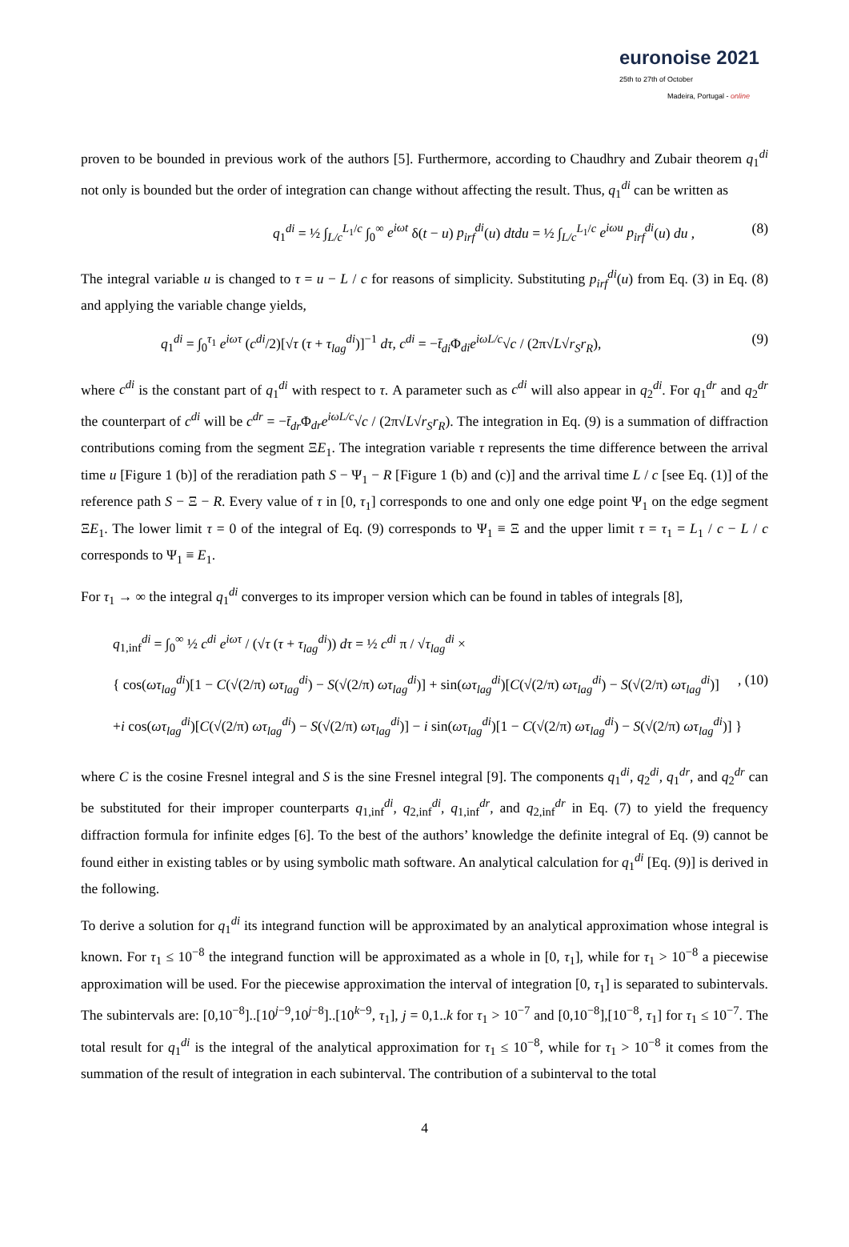euronoise 2021
25th to 27th of October
Madeira, Portugal - online
proven to be bounded in previous work of the authors [5]. Furthermore, according to Chaudhry and Zubair theorem q<sub>1</sub><sup>di</sup> not only is bounded but the order of integration can change without affecting the result. Thus, q<sub>1</sub><sup>di</sup> can be written as
q<sub>1</sub><sup>di</sup> = ½ ∫<sub>L/c</sub><sup>L<sub>1</sub>/c</sup> ∫<sub>0</sub><sup>∞</sup> e<sup>iωt</sup> δ(t − u) p<sub>irf</sub><sup>di</sup>(u) dtdu = ½ ∫<sub>L/c</sub><sup>L<sub>1</sub>/c</sup> e<sup>iωu</sup> p<sub>irf</sub><sup>di</sup>(u) du , (8)
The integral variable u is changed to τ = u − L / c for reasons of simplicity. Substituting p<sub>irf</sub><sup>di</sup>(u) from Eq. (3) in Eq. (8) and applying the variable change yields,
q<sub>1</sub><sup>di</sup> = ∫<sub>0</sub><sup>τ<sub>1</sub></sup> e<sup>iωτ</sup> (c<sup>di</sup>/2)[√τ (τ + τ<sub>lag</sub><sup>di</sup>)]<sup>−1</sup> dτ, c<sup>di</sup> = −t̄<sub>di</sub> Φ<sub>di</sub>e<sup>iωL/c</sup>√c / (2π√L√r<sub>S</sub>r<sub>R</sub>), (9)
where c<sup>di</sup> is the constant part of q<sub>1</sub><sup>di</sup> with respect to τ. A parameter such as c<sup>di</sup> will also appear in q<sub>2</sub><sup>di</sup>. For q<sub>1</sub><sup>dr</sup> and q<sub>2</sub><sup>dr</sup> the counterpart of c<sup>di</sup> will be c<sup>dr</sup> = −t̄<sub>dr</sub> Φ<sub>dr</sub>e<sup>iωL/c</sup>√c / (2π√L√r<sub>S</sub>r<sub>R</sub>). The integration in Eq. (9) is a summation of diffraction contributions coming from the segment ΞE<sub>1</sub>. The integration variable τ represents the time difference between the arrival time u [Figure 1 (b)] of the reradiation path S − Ψ<sub>1</sub> − R [Figure 1 (b) and (c)] and the arrival time L / c [see Eq. (1)] of the reference path S − Ξ − R. Every value of τ in [0, τ<sub>1</sub>] corresponds to one and only one edge point Ψ<sub>1</sub> on the edge segment ΞE<sub>1</sub>. The lower limit τ = 0 of the integral of Eq. (9) corresponds to Ψ<sub>1</sub> ≡ Ξ and the upper limit τ = τ<sub>1</sub> = L<sub>1</sub> / c − L / c corresponds to Ψ<sub>1</sub> ≡ E<sub>1</sub>.
For τ<sub>1</sub> → ∞ the integral q<sub>1</sub><sup>di</sup> converges to its improper version which can be found in tables of integrals [8],
q<sub>1,inf</sub><sup>di</sup> = ∫<sub>0</sub><sup>∞</sup> ½ c<sup>di</sup> e<sup>iωτ</sup> / (√τ (τ + τ<sub>lag</sub><sup>di</sup>)) dτ = ½ c<sup>di</sup> π / √τ<sub>lag</sub><sup>di</sup> ×
{ cos(ωτ<sub>lag</sub><sup>di</sup>)[1 − C(√(2/π) ωτ<sub>lag</sub><sup>di</sup>) − S(√(2/π) ωτ<sub>lag</sub><sup>di</sup>)] + sin(ωτ<sub>lag</sub><sup>di</sup>)[C(√(2/π) ωτ<sub>lag</sub><sup>di</sup>) − S(√(2/π) ωτ<sub>lag</sub><sup>di</sup>)], (10)
+i cos(ωτ<sub>lag</sub><sup>di</sup>)[C(√(2/π) ωτ<sub>lag</sub><sup>di</sup>) − S(√(2/π) ωτ<sub>lag</sub><sup>di</sup>)] − i sin(ωτ<sub>lag</sub><sup>di</sup>)[1 − C(√(2/π) ωτ<sub>lag</sub><sup>di</sup>) − S(√(2/π) ωτ<sub>lag</sub><sup>di</sup>)] }
where C is the cosine Fresnel integral and S is the sine Fresnel integral [9]. The components q<sub>1</sub><sup>di</sup>, q<sub>2</sub><sup>di</sup>, q<sub>1</sub><sup>dr</sup>, and q<sub>2</sub><sup>dr</sup> can be substituted for their improper counterparts q<sub>1,inf</sub><sup>di</sup>, q<sub>2,inf</sub><sup>di</sup>, q<sub>1,inf</sub><sup>dr</sup>, and q<sub>2,inf</sub><sup>dr</sup> in Eq. (7) to yield the frequency diffraction formula for infinite edges [6]. To the best of the authors’ knowledge the definite integral of Eq. (9) cannot be found either in existing tables or by using symbolic math software. An analytical calculation for q<sub>1</sub><sup>di</sup> [Eq. (9)] is derived in the following.
To derive a solution for q<sub>1</sub><sup>di</sup> its integrand function will be approximated by an analytical approximation whose integral is known. For τ<sub>1</sub> ≤ 10<sup>−8</sup> the integrand function will be approximated as a whole in [0, τ<sub>1</sub>], while for τ<sub>1</sub> > 10<sup>−8</sup> a piecewise approximation will be used. For the piecewise approximation the interval of integration [0, τ<sub>1</sub>] is separated to subintervals. The subintervals are: [0,10<sup>−8</sup>]..[10<sup>j−9</sup>,10<sup>j−8</sup>]..[10<sup>k−9</sup>, τ<sub>1</sub>], j = 0,1..k for τ<sub>1</sub> > 10<sup>−7</sup> and [0,10<sup>−8</sup>],[10<sup>−8</sup>, τ<sub>1</sub>] for τ<sub>1</sub> ≤ 10<sup>−7</sup>. The total result for q<sub>1</sub><sup>di</sup> is the integral of the analytical approximation for τ<sub>1</sub> ≤ 10<sup>−8</sup>, while for τ<sub>1</sub> > 10<sup>−8</sup> it comes from the summation of the result of integration in each subinterval. The contribution of a subinterval to the total
4